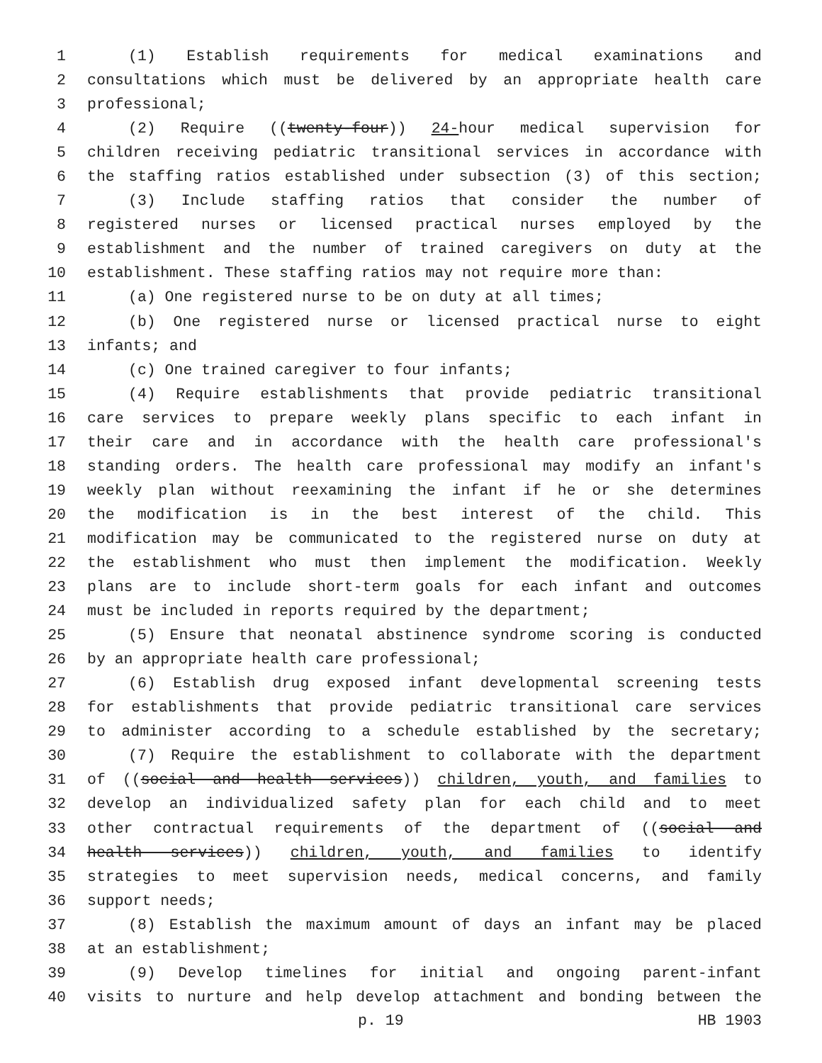1 (1) Establish requirements for medical examinations and
2 consultations which must be delivered by an appropriate health care
3 professional;
4 (2) Require ((twenty-four)) 24-hour medical supervision for
5 children receiving pediatric transitional services in accordance with
6 the staffing ratios established under subsection (3) of this section;
7 (3) Include staffing ratios that consider the number of
8 registered nurses or licensed practical nurses employed by the
9 establishment and the number of trained caregivers on duty at the
10 establishment. These staffing ratios may not require more than:
11 (a) One registered nurse to be on duty at all times;
12 (b) One registered nurse or licensed practical nurse to eight
13 infants; and
14 (c) One trained caregiver to four infants;
15 (4) Require establishments that provide pediatric transitional
16 care services to prepare weekly plans specific to each infant in
17 their care and in accordance with the health care professional's
18 standing orders. The health care professional may modify an infant's
19 weekly plan without reexamining the infant if he or she determines
20 the modification is in the best interest of the child. This
21 modification may be communicated to the registered nurse on duty at
22 the establishment who must then implement the modification. Weekly
23 plans are to include short-term goals for each infant and outcomes
24 must be included in reports required by the department;
25 (5) Ensure that neonatal abstinence syndrome scoring is conducted
26 by an appropriate health care professional;
27 (6) Establish drug exposed infant developmental screening tests
28 for establishments that provide pediatric transitional care services
29 to administer according to a schedule established by the secretary;
30 (7) Require the establishment to collaborate with the department
31 of ((social and health services)) children, youth, and families to
32 develop an individualized safety plan for each child and to meet
33 other contractual requirements of the department of ((social and
34 health services)) children, youth, and families to identify
35 strategies to meet supervision needs, medical concerns, and family
36 support needs;
37 (8) Establish the maximum amount of days an infant may be placed
38 at an establishment;
39 (9) Develop timelines for initial and ongoing parent-infant
40 visits to nurture and help develop attachment and bonding between the
p. 19 HB 1903